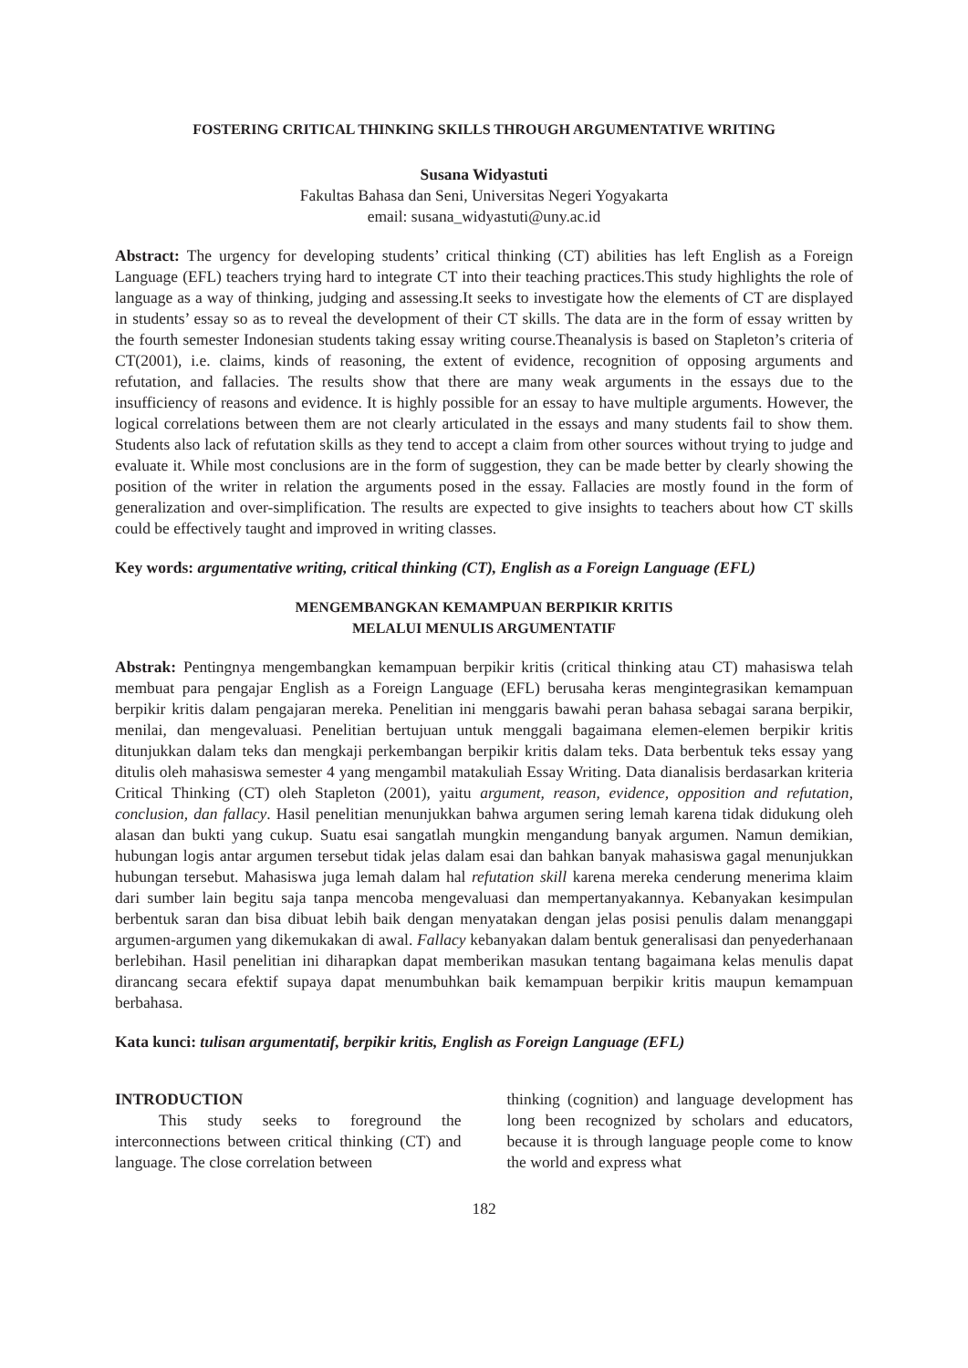FOSTERING CRITICAL THINKING SKILLS THROUGH ARGUMENTATIVE WRITING
Susana Widyastuti
Fakultas Bahasa dan Seni, Universitas Negeri Yogyakarta
email: susana_widyastuti@uny.ac.id
Abstract: The urgency for developing students’ critical thinking (CT) abilities has left English as a Foreign Language (EFL) teachers trying hard to integrate CT into their teaching practices.This study highlights the role of language as a way of thinking, judging and assessing.It seeks to investigate how the elements of CT are displayed in students’ essay so as to reveal the development of their CT skills. The data are in the form of essay written by the fourth semester Indonesian students taking essay writing course.Theanalysis is based on Stapleton’s criteria of CT(2001), i.e. claims, kinds of reasoning, the extent of evidence, recognition of opposing arguments and refutation, and fallacies. The results show that there are many weak arguments in the essays due to the insufficiency of reasons and evidence. It is highly possible for an essay to have multiple arguments. However, the logical correlations between them are not clearly articulated in the essays and many students fail to show them. Students also lack of refutation skills as they tend to accept a claim from other sources without trying to judge and evaluate it. While most conclusions are in the form of suggestion, they can be made better by clearly showing the position of the writer in relation the arguments posed in the essay. Fallacies are mostly found in the form of generalization and over-simplification. The results are expected to give insights to teachers about how CT skills could be effectively taught and improved in writing classes.
Key words: argumentative writing, critical thinking (CT), English as a Foreign Language (EFL)
MENGEMBANGKAN KEMAMPUAN BERPIKIR KRITIS
MELALUI MENULIS ARGUMENTATIF
Abstrak: Pentingnya mengembangkan kemampuan berpikir kritis (critical thinking atau CT) mahasiswa telah membuat para pengajar English as a Foreign Language (EFL) berusaha keras mengintegrasikan kemampuan berpikir kritis dalam pengajaran mereka. Penelitian ini menggaris bawahi peran bahasa sebagai sarana berpikir, menilai, dan mengevaluasi. Penelitian bertujuan untuk menggali bagaimana elemen-elemen berpikir kritis ditunjukkan dalam teks dan mengkaji perkembangan berpikir kritis dalam teks. Data berbentuk teks essay yang ditulis oleh mahasiswa semester 4 yang mengambil matakuliah Essay Writing. Data dianalisis berdasarkan kriteria Critical Thinking (CT) oleh Stapleton (2001), yaitu argument, reason, evidence, opposition and refutation, conclusion, dan fallacy. Hasil penelitian menunjukkan bahwa argumen sering lemah karena tidak didukung oleh alasan dan bukti yang cukup. Suatu esai sangatlah mungkin mengandung banyak argumen. Namun demikian, hubungan logis antar argumen tersebut tidak jelas dalam esai dan bahkan banyak mahasiswa gagal menunjukkan hubungan tersebut. Mahasiswa juga lemah dalam hal refutation skill karena mereka cenderung menerima klaim dari sumber lain begitu saja tanpa mencoba mengevaluasi dan mempertanyakannya. Kebanyakan kesimpulan berbentuk saran dan bisa dibuat lebih baik dengan menyatakan dengan jelas posisi penulis dalam menanggapi argumen-argumen yang dikemukakan di awal. Fallacy kebanyakan dalam bentuk generalisasi dan penyederhanaan berlebihan. Hasil penelitian ini diharapkan dapat memberikan masukan tentang bagaimana kelas menulis dapat dirancang secara efektif supaya dapat menumbuhkan baik kemampuan berpikir kritis maupun kemampuan berbahasa.
Kata kunci: tulisan argumentatif, berpikir kritis, English as Foreign Language (EFL)
INTRODUCTION
This study seeks to foreground the interconnections between critical thinking (CT) and language. The close correlation between
thinking (cognition) and language development has long been recognized by scholars and educators, because it is through language people come to know the world and express what
182